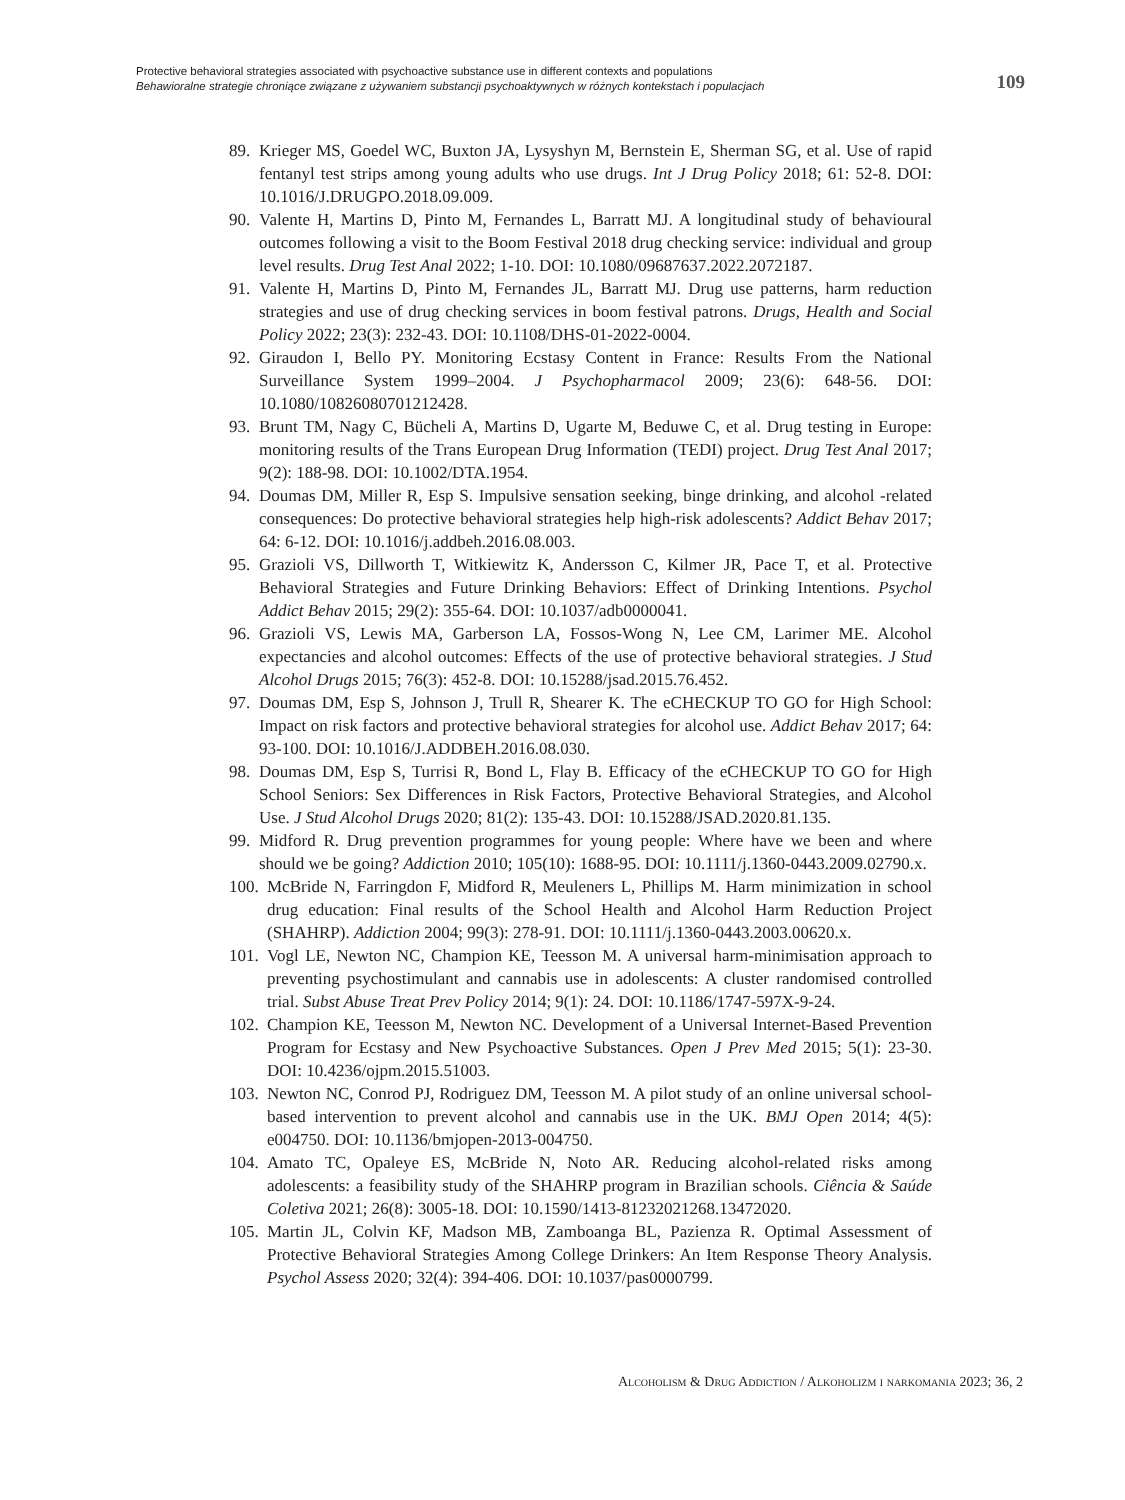Protective behavioral strategies associated with psychoactive substance use in different contexts and populations
Behawioralne strategie chroniące związane z używaniem substancji psychoaktywnych w różnych kontekstach i populacjach
109
89. Krieger MS, Goedel WC, Buxton JA, Lysyshyn M, Bernstein E, Sherman SG, et al. Use of rapid fentanyl test strips among young adults who use drugs. Int J Drug Policy 2018; 61: 52-8. DOI: 10.1016/J.DRUGPO.2018.09.009.
90. Valente H, Martins D, Pinto M, Fernandes L, Barratt MJ. A longitudinal study of behavioural outcomes following a visit to the Boom Festival 2018 drug checking service: individual and group level results. Drug Test Anal 2022; 1-10. DOI: 10.1080/09687637.2022.2072187.
91. Valente H, Martins D, Pinto M, Fernandes JL, Barratt MJ. Drug use patterns, harm reduction strategies and use of drug checking services in boom festival patrons. Drugs, Health and Social Policy 2022; 23(3): 232-43. DOI: 10.1108/DHS-01-2022-0004.
92. Giraudon I, Bello PY. Monitoring Ecstasy Content in France: Results From the National Surveillance System 1999–2004. J Psychopharmacol 2009; 23(6): 648-56. DOI: 10.1080/10826080701212428.
93. Brunt TM, Nagy C, Bücheli A, Martins D, Ugarte M, Beduwe C, et al. Drug testing in Europe: monitoring results of the Trans European Drug Information (TEDI) project. Drug Test Anal 2017; 9(2): 188-98. DOI: 10.1002/DTA.1954.
94. Doumas DM, Miller R, Esp S. Impulsive sensation seeking, binge drinking, and alcohol -related consequences: Do protective behavioral strategies help high-risk adolescents? Addict Behav 2017; 64: 6-12. DOI: 10.1016/j.addbeh.2016.08.003.
95. Grazioli VS, Dillworth T, Witkiewitz K, Andersson C, Kilmer JR, Pace T, et al. Protective Behavioral Strategies and Future Drinking Behaviors: Effect of Drinking Intentions. Psychol Addict Behav 2015; 29(2): 355-64. DOI: 10.1037/adb0000041.
96. Grazioli VS, Lewis MA, Garberson LA, Fossos-Wong N, Lee CM, Larimer ME. Alcohol expectancies and alcohol outcomes: Effects of the use of protective behavioral strategies. J Stud Alcohol Drugs 2015; 76(3): 452-8. DOI: 10.15288/jsad.2015.76.452.
97. Doumas DM, Esp S, Johnson J, Trull R, Shearer K. The eCHECKUP TO GO for High School: Impact on risk factors and protective behavioral strategies for alcohol use. Addict Behav 2017; 64: 93-100. DOI: 10.1016/J.ADDBEH.2016.08.030.
98. Doumas DM, Esp S, Turrisi R, Bond L, Flay B. Efficacy of the eCHECKUP TO GO for High School Seniors: Sex Differences in Risk Factors, Protective Behavioral Strategies, and Alcohol Use. J Stud Alcohol Drugs 2020; 81(2): 135-43. DOI: 10.15288/JSAD.2020.81.135.
99. Midford R. Drug prevention programmes for young people: Where have we been and where should we be going? Addiction 2010; 105(10): 1688-95. DOI: 10.1111/j.1360-0443.2009.02790.x.
100. McBride N, Farringdon F, Midford R, Meuleners L, Phillips M. Harm minimization in school drug education: Final results of the School Health and Alcohol Harm Reduction Project (SHAHRP). Addiction 2004; 99(3): 278-91. DOI: 10.1111/j.1360-0443.2003.00620.x.
101. Vogl LE, Newton NC, Champion KE, Teesson M. A universal harm-minimisation approach to preventing psychostimulant and cannabis use in adolescents: A cluster randomised controlled trial. Subst Abuse Treat Prev Policy 2014; 9(1): 24. DOI: 10.1186/1747-597X-9-24.
102. Champion KE, Teesson M, Newton NC. Development of a Universal Internet-Based Prevention Program for Ecstasy and New Psychoactive Substances. Open J Prev Med 2015; 5(1): 23-30. DOI: 10.4236/ojpm.2015.51003.
103. Newton NC, Conrod PJ, Rodriguez DM, Teesson M. A pilot study of an online universal school-based intervention to prevent alcohol and cannabis use in the UK. BMJ Open 2014; 4(5): e004750. DOI: 10.1136/bmjopen-2013-004750.
104. Amato TC, Opaleye ES, McBride N, Noto AR. Reducing alcohol-related risks among adolescents: a feasibility study of the SHAHRP program in Brazilian schools. Ciência & Saúde Coletiva 2021; 26(8): 3005-18. DOI: 10.1590/1413-81232021268.13472020.
105. Martin JL, Colvin KF, Madson MB, Zamboanga BL, Pazienza R. Optimal Assessment of Protective Behavioral Strategies Among College Drinkers: An Item Response Theory Analysis. Psychol Assess 2020; 32(4): 394-406. DOI: 10.1037/pas0000799.
Alcoholism & Drug Addiction / Alkoholizm i narkomania 2023; 36, 2